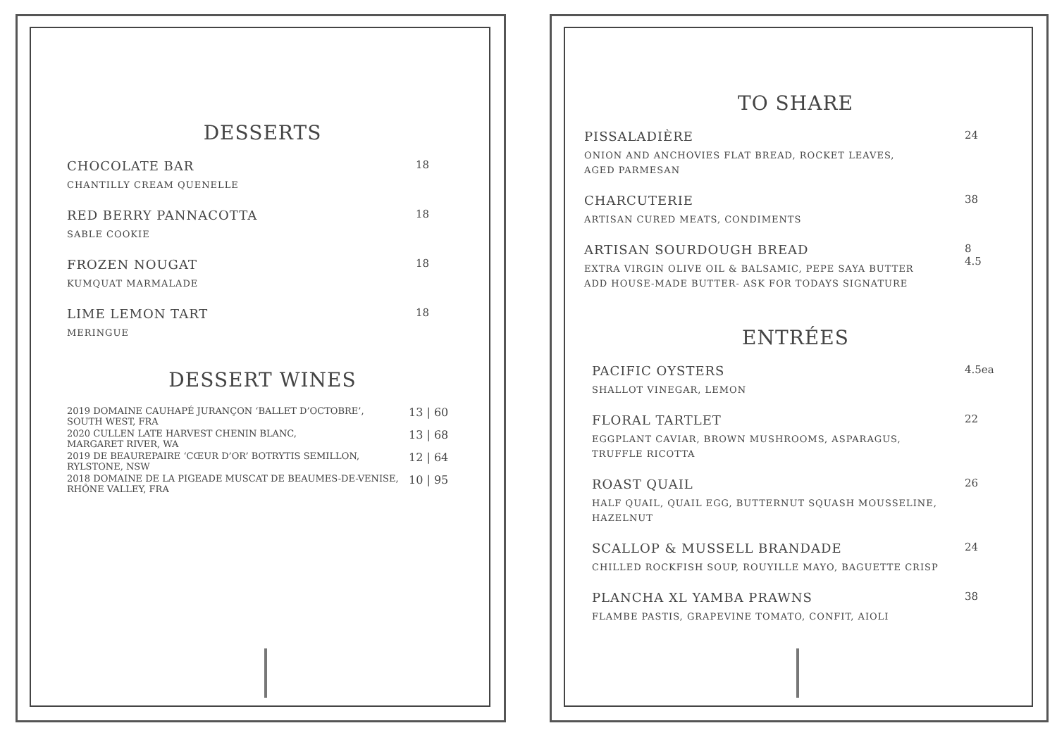DESSERTS
CHOCOLATE BAR
CHANTILLY CREAM QUENELLE
18
RED BERRY PANNACOTTA
SABLE COOKIE
18
FROZEN NOUGAT
KUMQUAT MARMALADE
18
LIME LEMON TART
MERINGUE
18
DESSERT WINES
2019 DOMAINE CAUHAPÉ JURANÇON ‘BALLET D’OCTOBRE’,
SOUTH WEST, FRA
13 | 60
2020 CULLEN LATE HARVEST CHENIN BLANC,
MARGARET RIVER, WA
13 | 68
2019 DE BEAUREPAIRE ‘CŒUR D’OR’ BOTRYTIS SEMILLON,
RYLSTONE, NSW
12 | 64
2018 DOMAINE DE LA PIGEADE MUSCAT DE BEAUMES-DE-VENISE,
RHÔNE VALLEY, FRA
10 | 95
TO SHARE
PISSALADIÈRE
ONION AND ANCHOVIES FLAT BREAD, ROCKET LEAVES,
AGED PARMESAN
24
CHARCUTERIE
ARTISAN CURED MEATS, CONDIMENTS
38
ARTISAN SOURDOUGH BREAD
EXTRA VIRGIN OLIVE OIL & BALSAMIC, PEPE SAYA BUTTER
ADD HOUSE-MADE BUTTER- ASK FOR TODAYS SIGNATURE
8
4.5
ENTRÉES
PACIFIC OYSTERS
SHALLOT VINEGAR, LEMON
4.5ea
FLORAL TARTLET
EGGPLANT CAVIAR, BROWN MUSHROOMS, ASPARAGUS,
TRUFFLE RICOTTA
22
ROAST QUAIL
HALF QUAIL, QUAIL EGG, BUTTERNUT SQUASH MOUSSELINE,
HAZELNUT
26
SCALLOP & MUSSELL BRANDADE
CHILLED ROCKFISH SOUP, ROUYILLE MAYO, BAGUETTE CRISP
24
PLANCHA XL YAMBA PRAWNS
FLAMBE PASTIS, GRAPEVINE TOMATO, CONFIT, AIOLI
38